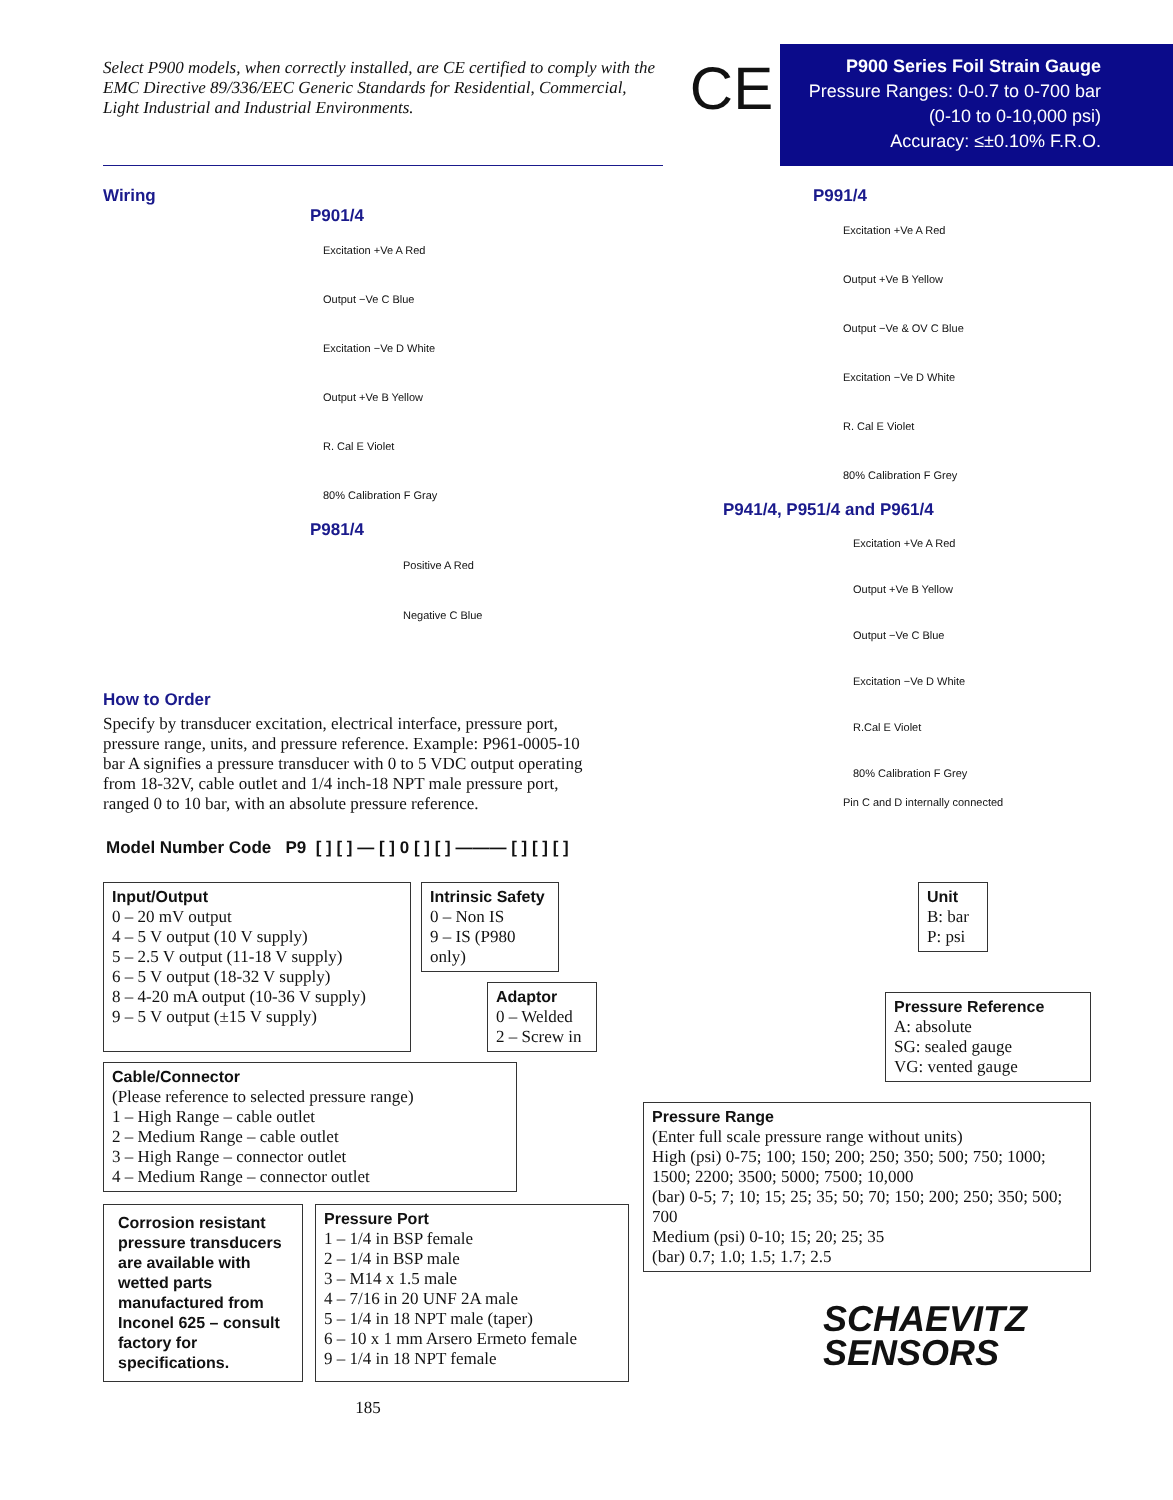Select P900 models, when correctly installed, are CE certified to comply with the EMC Directive 89/336/EEC Generic Standards for Residential, Commercial, Light Industrial and Industrial Environments.
CE
P900 Series Foil Strain Gauge
Pressure Ranges: 0-0.7 to 0-700 bar
(0-10 to 0-10,000 psi)
Accuracy: ≤±0.10% F.R.O.
Wiring
P901/4
Excitation +Ve A Red
Output −Ve C Blue
Excitation −Ve D White
Output +Ve B Yellow
R. Cal E Violet
80% Calibration F Gray
P981/4
Positive A Red
Negative C Blue
How to Order
Specify by transducer excitation, electrical interface, pressure port, pressure range, units, and pressure reference. Example: P961-0005-10 bar A signifies a pressure transducer with 0 to 5 VDC output operating from 18-32V, cable outlet and 1/4 inch-18 NPT male pressure port, ranged 0 to 10 bar, with an absolute pressure reference.
P991/4
Excitation +Ve A Red
Output +Ve B Yellow
Output −Ve & OV C Blue
Excitation −Ve D White
R. Cal E Violet
80% Calibration F Grey
P941/4, P951/4 and P961/4
Excitation +Ve A Red
Output +Ve B Yellow
Output −Ve C Blue
Excitation −Ve D White
R.Cal E Violet
80% Calibration F Grey
Pin C and D internally connected
Model Number Code P9 [ ] [ ] — [ ] 0 [ ] [ ] ——— [ ] [ ] [ ]
Input/Output
0 – 20 mV output
4 – 5 V output (10 V supply)
5 – 2.5 V output (11-18 V supply)
6 – 5 V output (18-32 V supply)
8 – 4-20 mA output (10-36 V supply)
9 – 5 V output (±15 V supply)
Intrinsic Safety
0 – Non IS
9 – IS (P980 only)
Adaptor
0 – Welded
2 – Screw in
Cable/Connector
(Please reference to selected pressure range)
1 – High Range – cable outlet
2 – Medium Range – cable outlet
3 – High Range – connector outlet
4 – Medium Range – connector outlet
Corrosion resistant pressure transducers are available with wetted parts manufactured from Inconel 625 – consult factory for specifications.
Pressure Port
1 – 1/4 in BSP female
2 – 1/4 in BSP male
3 – M14 x 1.5 male
4 – 7/16 in 20 UNF 2A male
5 – 1/4 in 18 NPT male (taper)
6 – 10 x 1 mm Arsero Ermeto female
9 – 1/4 in 18 NPT female
185
Unit
B: bar
P: psi
Pressure Reference
A: absolute
SG: sealed gauge
VG: vented gauge
Pressure Range
(Enter full scale pressure range without units)
High (psi) 0-75; 100; 150; 200; 250; 350; 500; 750; 1000; 1500; 2200; 3500; 5000; 7500; 10,000
(bar) 0-5; 7; 10; 15; 25; 35; 50; 70; 150; 200; 250; 350; 500; 700
Medium (psi) 0-10; 15; 20; 25; 35
(bar) 0.7; 1.0; 1.5; 1.7; 2.5
SCHAEVITZ
SENSORS